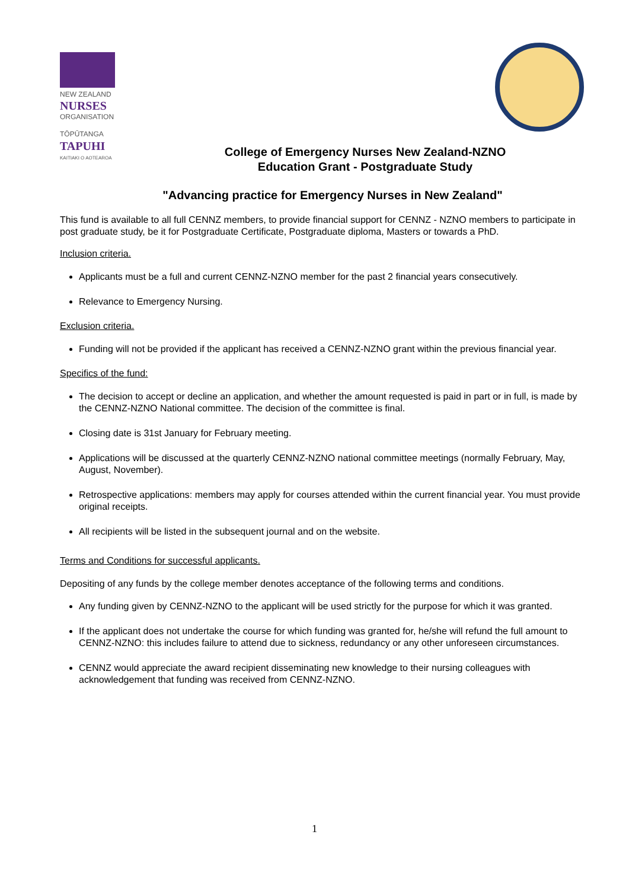NEW ZEALAND
NURSES
ORGANISATION
TŌPŪTANGA
TAPUHI
KAITIAKI O AOTEAROA
College of Emergency Nurses New Zealand-NZNO
Education Grant - Postgraduate Study
"Advancing practice for Emergency Nurses in New Zealand"
This fund is available to all full CENNZ members, to provide financial support for CENNZ - NZNO members to participate in post graduate study, be it for Postgraduate Certificate, Postgraduate diploma, Masters or towards a PhD.
Inclusion criteria.
Applicants must be a full and current CENNZ-NZNO member for the past 2 financial years consecutively.
Relevance to Emergency Nursing.
Exclusion criteria.
Funding will not be provided if the applicant has received a CENNZ-NZNO grant within the previous financial year.
Specifics of the fund:
The decision to accept or decline an application, and whether the amount requested is paid in part or in full, is made by the CENNZ-NZNO National committee. The decision of the committee is final.
Closing date is 31st January for February meeting.
Applications will be discussed at the quarterly CENNZ-NZNO national committee meetings (normally February, May, August, November).
Retrospective applications: members may apply for courses attended within the current financial year. You must provide original receipts.
All recipients will be listed in the subsequent journal and on the website.
Terms and Conditions for successful applicants.
Depositing of any funds by the college member denotes acceptance of the following terms and conditions.
Any funding given by CENNZ-NZNO to the applicant will be used strictly for the purpose for which it was granted.
If the applicant does not undertake the course for which funding was granted for, he/she will refund the full amount to CENNZ-NZNO: this includes failure to attend due to sickness, redundancy or any other unforeseen circumstances.
CENNZ would appreciate the award recipient disseminating new knowledge to their nursing colleagues with acknowledgement that funding was received from CENNZ-NZNO.
1